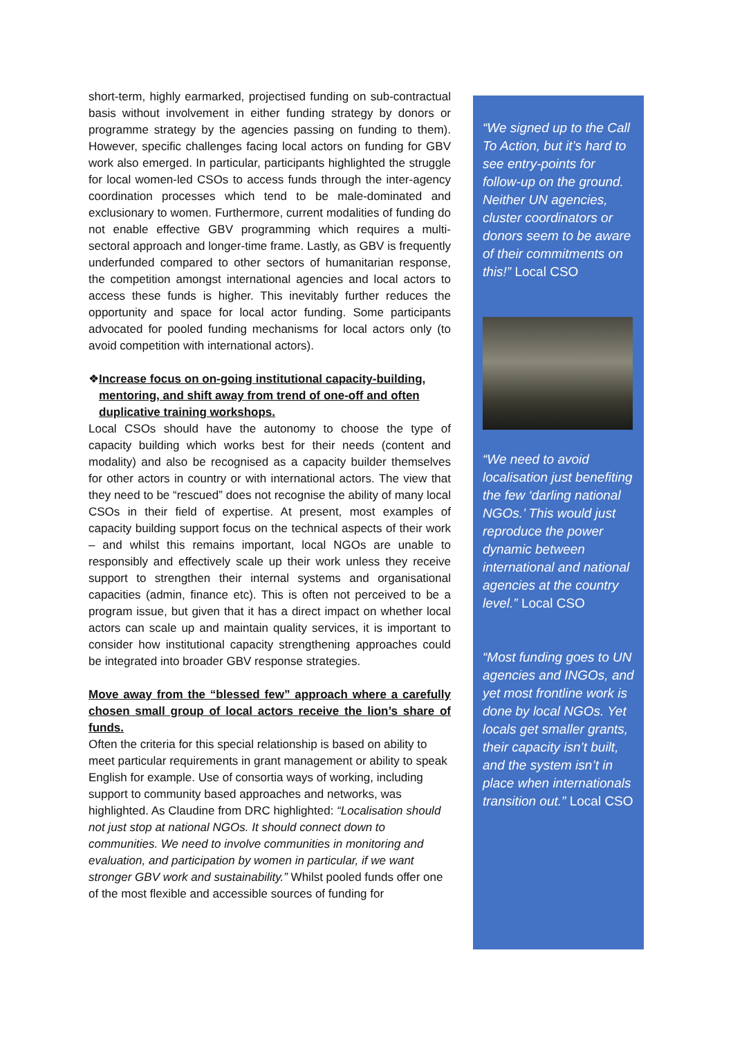short-term, highly earmarked, projectised funding on sub-contractual basis without involvement in either funding strategy by donors or programme strategy by the agencies passing on funding to them). However, specific challenges facing local actors on funding for GBV work also emerged. In particular, participants highlighted the struggle for local women-led CSOs to access funds through the inter-agency coordination processes which tend to be male-dominated and exclusionary to women. Furthermore, current modalities of funding do not enable effective GBV programming which requires a multi-sectoral approach and longer-time frame. Lastly, as GBV is frequently underfunded compared to other sectors of humanitarian response, the competition amongst international agencies and local actors to access these funds is higher. This inevitably further reduces the opportunity and space for local actor funding. Some participants advocated for pooled funding mechanisms for local actors only (to avoid competition with international actors).
❖ Increase focus on on-going institutional capacity-building, mentoring, and shift away from trend of one-off and often duplicative training workshops.
Local CSOs should have the autonomy to choose the type of capacity building which works best for their needs (content and modality) and also be recognised as a capacity builder themselves for other actors in country or with international actors. The view that they need to be “rescued” does not recognise the ability of many local CSOs in their field of expertise. At present, most examples of capacity building support focus on the technical aspects of their work – and whilst this remains important, local NGOs are unable to responsibly and effectively scale up their work unless they receive support to strengthen their internal systems and organisational capacities (admin, finance etc). This is often not perceived to be a program issue, but given that it has a direct impact on whether local actors can scale up and maintain quality services, it is important to consider how institutional capacity strengthening approaches could be integrated into broader GBV response strategies.
Move away from the “blessed few” approach where a carefully chosen small group of local actors receive the lion’s share of funds.
Often the criteria for this special relationship is based on ability to meet particular requirements in grant management or ability to speak English for example. Use of consortia ways of working, including support to community based approaches and networks, was highlighted. As Claudine from DRC highlighted: “Localisation should not just stop at national NGOs. It should connect down to communities. We need to involve communities in monitoring and evaluation, and participation by women in particular, if we want stronger GBV work and sustainability.” Whilst pooled funds offer one of the most flexible and accessible sources of funding for
“We signed up to the Call To Action, but it’s hard to see entry-points for follow-up on the ground. Neither UN agencies, cluster coordinators or donors seem to be aware of their commitments on this!” Local CSO
“We need to avoid localisation just benefiting the few ‘darling national NGOs.’ This would just reproduce the power dynamic between international and national agencies at the country level.” Local CSO
“Most funding goes to UN agencies and INGOs, and yet most frontline work is done by local NGOs. Yet locals get smaller grants, their capacity isn’t built, and the system isn’t in place when internationals transition out.” Local CSO